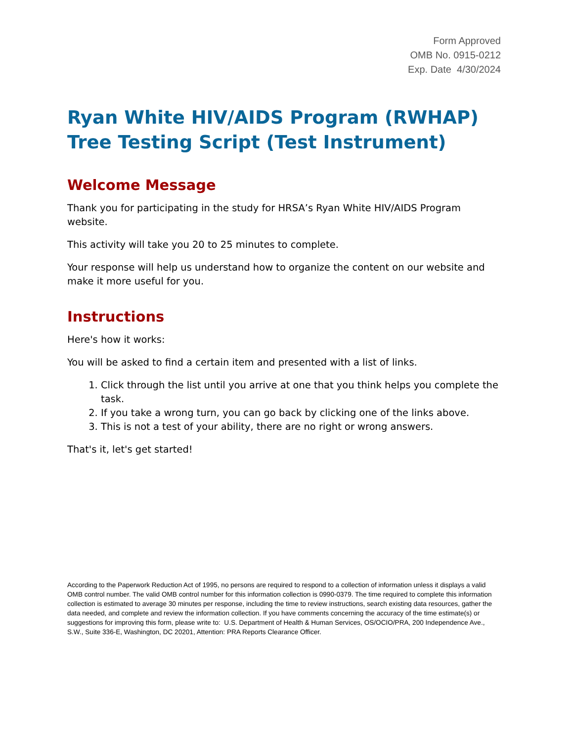Form Approved
OMB No. 0915-0212
Exp. Date 4/30/2024
Ryan White HIV/AIDS Program (RWHAP)
Tree Testing Script (Test Instrument)
Welcome Message
Thank you for participating in the study for HRSA’s Ryan White HIV/AIDS Program website.
This activity will take you 20 to 25 minutes to complete.
Your response will help us understand how to organize the content on our website and make it more useful for you.
Instructions
Here's how it works:
You will be asked to find a certain item and presented with a list of links.
1. Click through the list until you arrive at one that you think helps you complete the task.
2. If you take a wrong turn, you can go back by clicking one of the links above.
3. This is not a test of your ability, there are no right or wrong answers.
That's it, let's get started!
According to the Paperwork Reduction Act of 1995, no persons are required to respond to a collection of information unless it displays a valid OMB control number. The valid OMB control number for this information collection is 0990-0379. The time required to complete this information collection is estimated to average 30 minutes per response, including the time to review instructions, search existing data resources, gather the data needed, and complete and review the information collection. If you have comments concerning the accuracy of the time estimate(s) or suggestions for improving this form, please write to: U.S. Department of Health & Human Services, OS/OCIO/PRA, 200 Independence Ave., S.W., Suite 336-E, Washington, DC 20201, Attention: PRA Reports Clearance Officer.